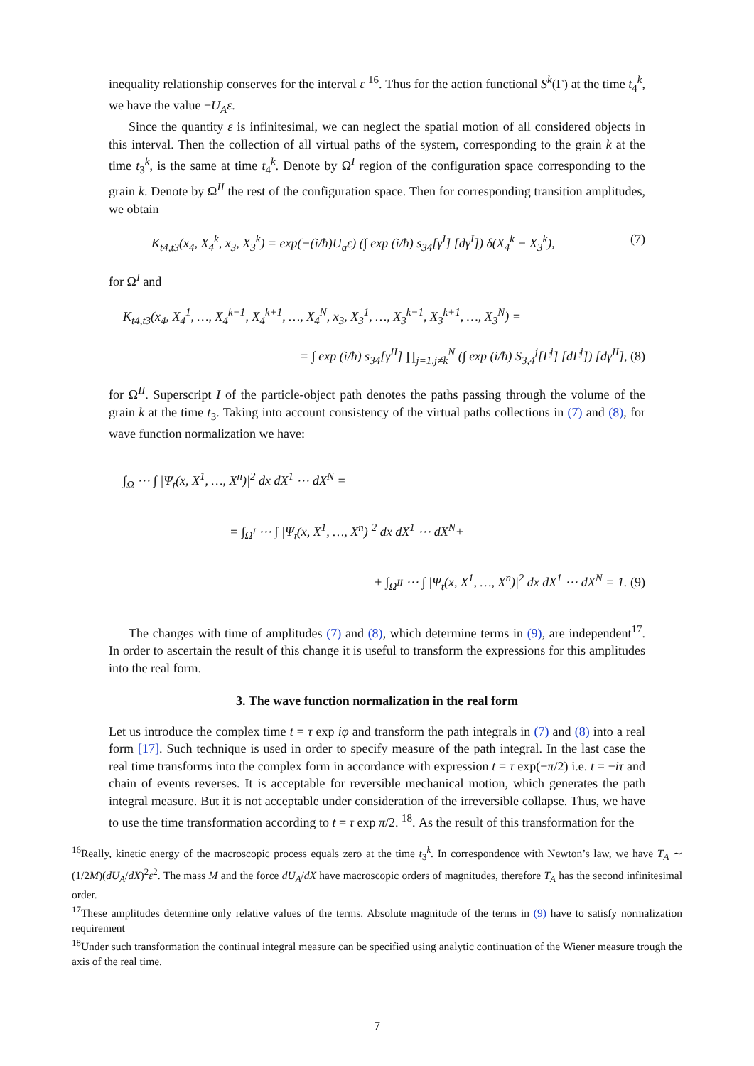inequality relationship conserves for the interval ε <sup>16</sup>. Thus for the action functional S<sup>k</sup>(Γ) at the time t<sub>4</sub><sup>k</sup>, we have the value −U<sub>A</sub>ε.
Since the quantity ε is infinitesimal, we can neglect the spatial motion of all considered objects in this interval. Then the collection of all virtual paths of the system, corresponding to the grain k at the time t<sub>3</sub><sup>k</sup>, is the same at time t<sub>4</sub><sup>k</sup>. Denote by Ω<sup>I</sup> region of the configuration space corresponding to the grain k. Denote by Ω<sup>II</sup> the rest of the configuration space. Then for corresponding transition amplitudes, we obtain
K<sub>t4,t3</sub>(x<sub>4</sub>, X<sub>4</sub><sup>k</sup>, x<sub>3</sub>, X<sub>3</sub><sup>k</sup>) = exp(−(i/ħ)U<sub>a</sub>ε) (∫ exp (i/ħ) s<sub>34</sub>[γ<sup>I</sup>] [dγ<sup>I</sup>]) δ(X<sub>4</sub><sup>k</sup> − X<sub>3</sub><sup>k</sup>), (7)
for Ω<sup>I</sup> and
K<sub>t4,t3</sub>(x<sub>4</sub>, X<sub>4</sub><sup>1</sup>, …, X<sub>4</sub><sup>k−1</sup>, X<sub>4</sub><sup>k+1</sup>, …, X<sub>4</sub><sup>N</sup>, x<sub>3</sub>, X<sub>3</sub><sup>1</sup>, …, X<sub>3</sub><sup>k−1</sup>, X<sub>3</sub><sup>k+1</sup>, …, X<sub>3</sub><sup>N</sup>) =
= ∫ exp (i/ħ) s<sub>34</sub>[γ<sup>II</sup>] ∏<sub>j=1,j≠k</sub><sup>N</sup> (∫ exp (i/ħ) S<sub>3,4</sub><sup>j</sup>[Γ<sup>j</sup>] [dΓ<sup>j</sup>]) [dγ<sup>II</sup>], (8)
for Ω<sup>II</sup>. Superscript I of the particle-object path denotes the paths passing through the volume of the grain k at the time t<sub>3</sub>. Taking into account consistency of the virtual paths collections in (7) and (8), for wave function normalization we have:
∫<sub>Ω</sub> ⋯ ∫ |Ψ<sub>t</sub>(x, X<sup>1</sup>, …, X<sup>n</sup>)|<sup>2</sup> dx dX<sup>1</sup> ⋯ dX<sup>N</sup> =
= ∫<sub>Ω<sup>I</sup></sub> ⋯ ∫ |Ψ<sub>t</sub>(x, X<sup>1</sup>, …, X<sup>n</sup>)|<sup>2</sup> dx dX<sup>1</sup> ⋯ dX<sup>N</sup>+
+ ∫<sub>Ω<sup>II</sup></sub> ⋯ ∫ |Ψ<sub>t</sub>(x, X<sup>1</sup>, …, X<sup>n</sup>)|<sup>2</sup> dx dX<sup>1</sup> ⋯ dX<sup>N</sup> = 1. (9)
The changes with time of amplitudes (7) and (8), which determine terms in (9), are independent<sup>17</sup>. In order to ascertain the result of this change it is useful to transform the expressions for this amplitudes into the real form.
3. The wave function normalization in the real form
Let us introduce the complex time t = τ exp iφ and transform the path integrals in (7) and (8) into a real form [17]. Such technique is used in order to specify measure of the path integral. In the last case the real time transforms into the complex form in accordance with expression t = τ exp(−π/2) i.e. t = −iτ and chain of events reverses. It is acceptable for reversible mechanical motion, which generates the path integral measure. But it is not acceptable under consideration of the irreversible collapse. Thus, we have to use the time transformation according to t = τ exp π/2. <sup>18</sup>. As the result of this transformation for the
<sup>16</sup> Really, kinetic energy of the macroscopic process equals zero at the time t<sub>3</sub><sup>k</sup>. In correspondence with Newton’s law, we have T<sub>A</sub> ∼ (1/2M)(dU<sub>A</sub>/dX)<sup>2</sup>ε<sup>2</sup>. The mass M and the force dU<sub>A</sub>/dX have macroscopic orders of magnitudes, therefore T<sub>A</sub> has the second infinitesimal order.
<sup>17</sup> These amplitudes determine only relative values of the terms. Absolute magnitude of the terms in (9) have to satisfy normalization requirement
<sup>18</sup> Under such transformation the continual integral measure can be specified using analytic continuation of the Wiener measure trough the axis of the real time.
7